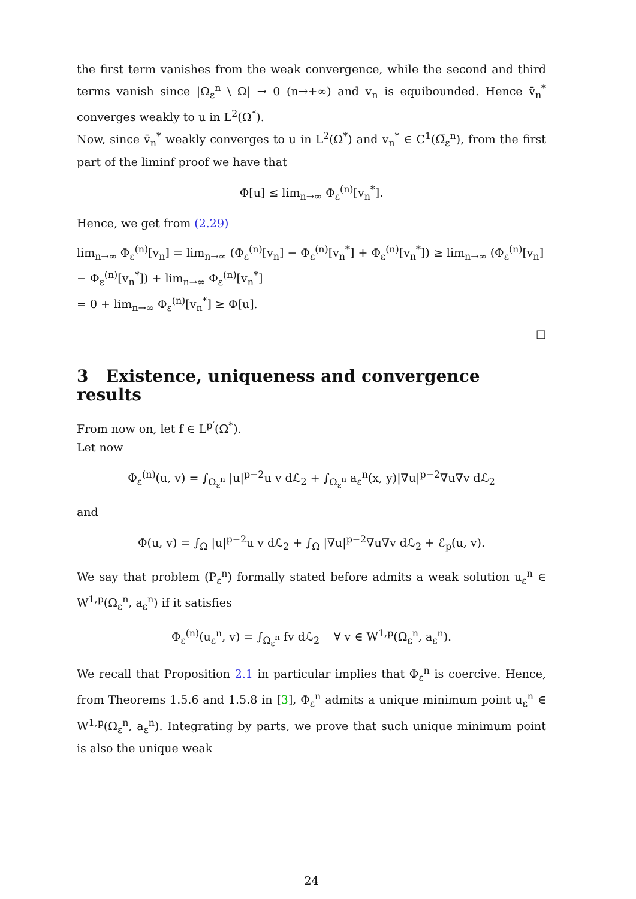the first term vanishes from the weak convergence, while the second and third terms vanish since |Ω<sub>ε</sub><sup>n</sup> \ Ω| → 0 (n→+∞) and v<sub>n</sub> is equibounded. Hence v̄<sub>n</sub><sup>*</sup> converges weakly to u in L<sup>2</sup>(Ω<sup>*</sup>).
Now, since v̄<sub>n</sub><sup>*</sup> weakly converges to u in L<sup>2</sup>(Ω<sup>*</sup>) and v<sub>n</sub><sup>*</sup> ∈ C<sup>1</sup>(Ω̅<sub>ε</sub><sup>n</sup>), from the first part of the liminf proof we have that
Φ[u] ≤ lim<sub>n→∞</sub> Φ<sub>ε</sub><sup>(n)</sup>[v<sub>n</sub><sup>*</sup>].
Hence, we get from (2.29)
lim<sub>n→∞</sub> Φ<sub>ε</sub><sup>(n)</sup>[v<sub>n</sub>] = lim<sub>n→∞</sub> (Φ<sub>ε</sub><sup>(n)</sup>[v<sub>n</sub>] − Φ<sub>ε</sub><sup>(n)</sup>[v<sub>n</sub><sup>*</sup>] + Φ<sub>ε</sub><sup>(n)</sup>[v<sub>n</sub><sup>*</sup>]) ≥ lim<sub>n→∞</sub> (Φ<sub>ε</sub><sup>(n)</sup>[v<sub>n</sub>] − Φ<sub>ε</sub><sup>(n)</sup>[v<sub>n</sub><sup>*</sup>]) + lim<sub>n→∞</sub> Φ<sub>ε</sub><sup>(n)</sup>[v<sub>n</sub><sup>*</sup>]
= 0 + lim<sub>n→∞</sub> Φ<sub>ε</sub><sup>(n)</sup>[v<sub>n</sub><sup>*</sup>] ≥ Φ[u].
□
3 Existence, uniqueness and convergence results
From now on, let f ∈ L<sup>p′</sup>(Ω<sup>*</sup>).
Let now
Φ<sub>ε</sub><sup>(n)</sup>(u, v) = ∫<sub>Ω<sub>ε</sub><sup>n</sup></sub> |u|<sup>p−2</sup>u v dℒ<sub>2</sub> + ∫<sub>Ω<sub>ε</sub><sup>n</sup></sub> a<sub>ε</sub><sup>n</sup>(x, y)|∇u|<sup>p−2</sup>∇u∇v dℒ<sub>2</sub>
and
Φ(u, v) = ∫<sub>Ω</sub> |u|<sup>p−2</sup>u v dℒ<sub>2</sub> + ∫<sub>Ω</sub> |∇u|<sup>p−2</sup>∇u∇v dℒ<sub>2</sub> + ℰ<sub>p</sub>(u, v).
We say that problem (P<sub>ε</sub><sup>n</sup>) formally stated before admits a weak solution u<sub>ε</sub><sup>n</sup> ∈ W<sup>1,p</sup>(Ω<sub>ε</sub><sup>n</sup>, a<sub>ε</sub><sup>n</sup>) if it satisfies
Φ<sub>ε</sub><sup>(n)</sup>(u<sub>ε</sub><sup>n</sup>, v) = ∫<sub>Ω<sub>ε</sub><sup>n</sup></sub> fv dℒ<sub>2</sub> ∀ v ∈ W<sup>1,p</sup>(Ω<sub>ε</sub><sup>n</sup>, a<sub>ε</sub><sup>n</sup>).
We recall that Proposition 2.1 in particular implies that Φ<sub>ε</sub><sup>n</sup> is coercive. Hence, from Theorems 1.5.6 and 1.5.8 in [3], Φ<sub>ε</sub><sup>n</sup> admits a unique minimum point u<sub>ε</sub><sup>n</sup> ∈ W<sup>1,p</sup>(Ω<sub>ε</sub><sup>n</sup>, a<sub>ε</sub><sup>n</sup>). Integrating by parts, we prove that such unique minimum point is also the unique weak
24